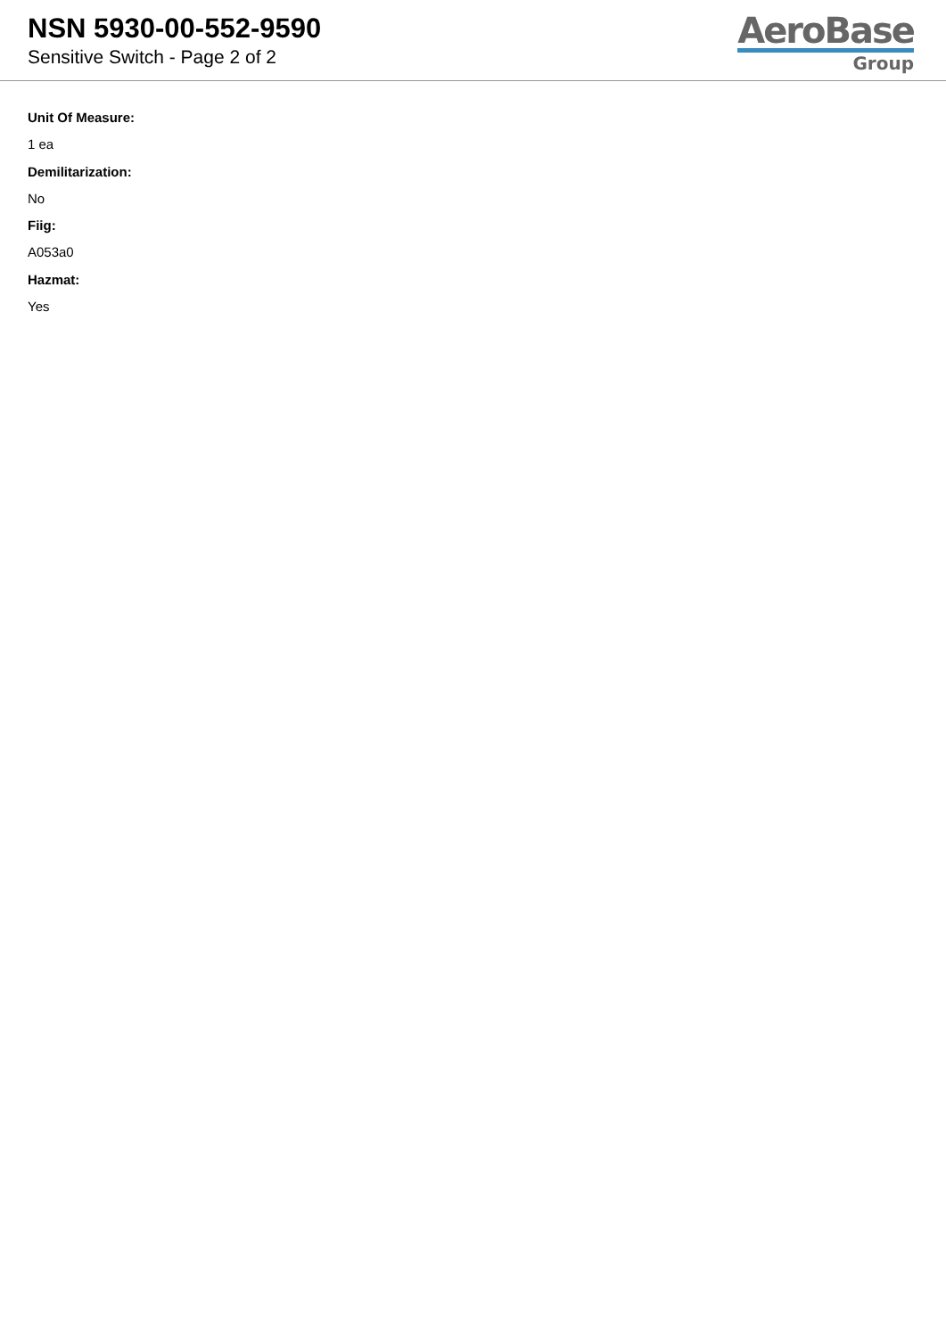NSN 5930-00-552-9590
Sensitive Switch - Page 2 of 2
AeroBase
Group
Unit Of Measure:
1 ea
Demilitarization:
No
Fiig:
A053a0
Hazmat:
Yes